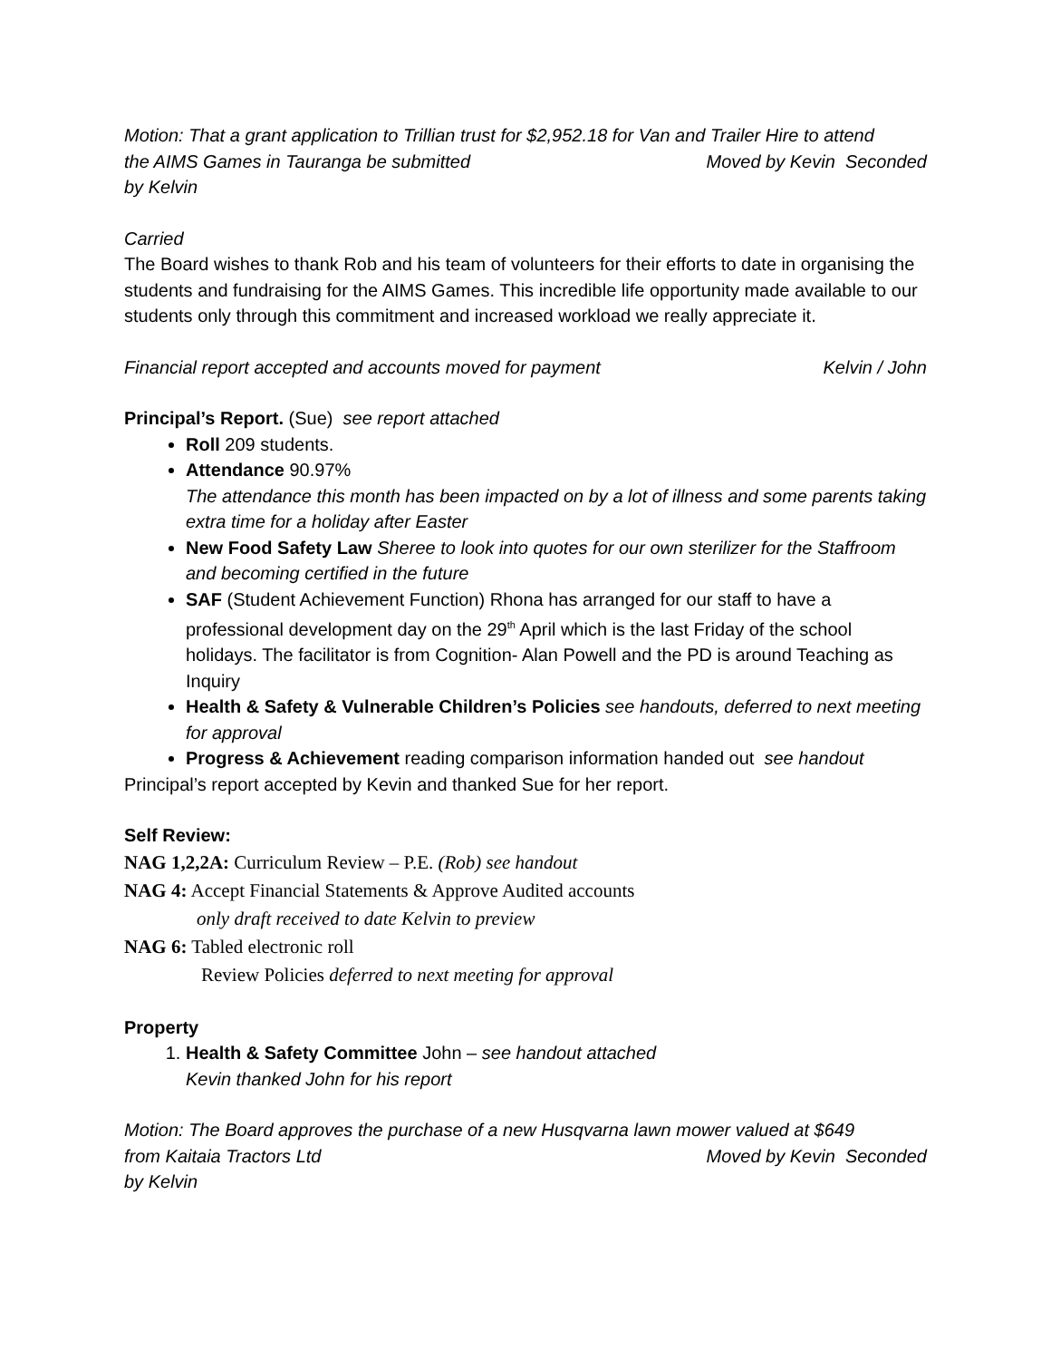Motion: That a grant application to Trillian trust for $2,952.18 for Van and Trailer Hire to attend
the AIMS Games in Tauranga be submitted Moved by Kevin Seconded
by Kelvin
Carried
The Board wishes to thank Rob and his team of volunteers for their efforts to date in organising the students and fundraising for the AIMS Games. This incredible life opportunity made available to our students only through this commitment and increased workload we really appreciate it.
Financial report accepted and accounts moved for payment Kelvin / John
Principal’s Report. (Sue) see report attached
Roll 209 students.
Attendance 90.97%
The attendance this month has been impacted on by a lot of illness and some parents taking extra time for a holiday after Easter
New Food Safety Law Sheree to look into quotes for our own sterilizer for the Staffroom and becoming certified in the future
SAF (Student Achievement Function) Rhona has arranged for our staff to have a professional development day on the 29<sup>th</sup> April which is the last Friday of the school holidays. The facilitator is from Cognition- Alan Powell and the PD is around Teaching as Inquiry
Health & Safety & Vulnerable Children’s Policies see handouts, deferred to next meeting for approval
Progress & Achievement reading comparison information handed out see handout
Principal’s report accepted by Kevin and thanked Sue for her report.
Self Review:
NAG 1,2,2A: Curriculum Review – P.E. (Rob) see handout
NAG 4: Accept Financial Statements & Approve Audited accounts
only draft received to date Kelvin to preview
NAG 6: Tabled electronic roll
Review Policies deferred to next meeting for approval
Property
1. Health & Safety Committee John – see handout attached
Kevin thanked John for his report
Motion: The Board approves the purchase of a new Husqvarna lawn mower valued at $649
from Kaitaia Tractors Ltd Moved by Kevin Seconded
by Kelvin